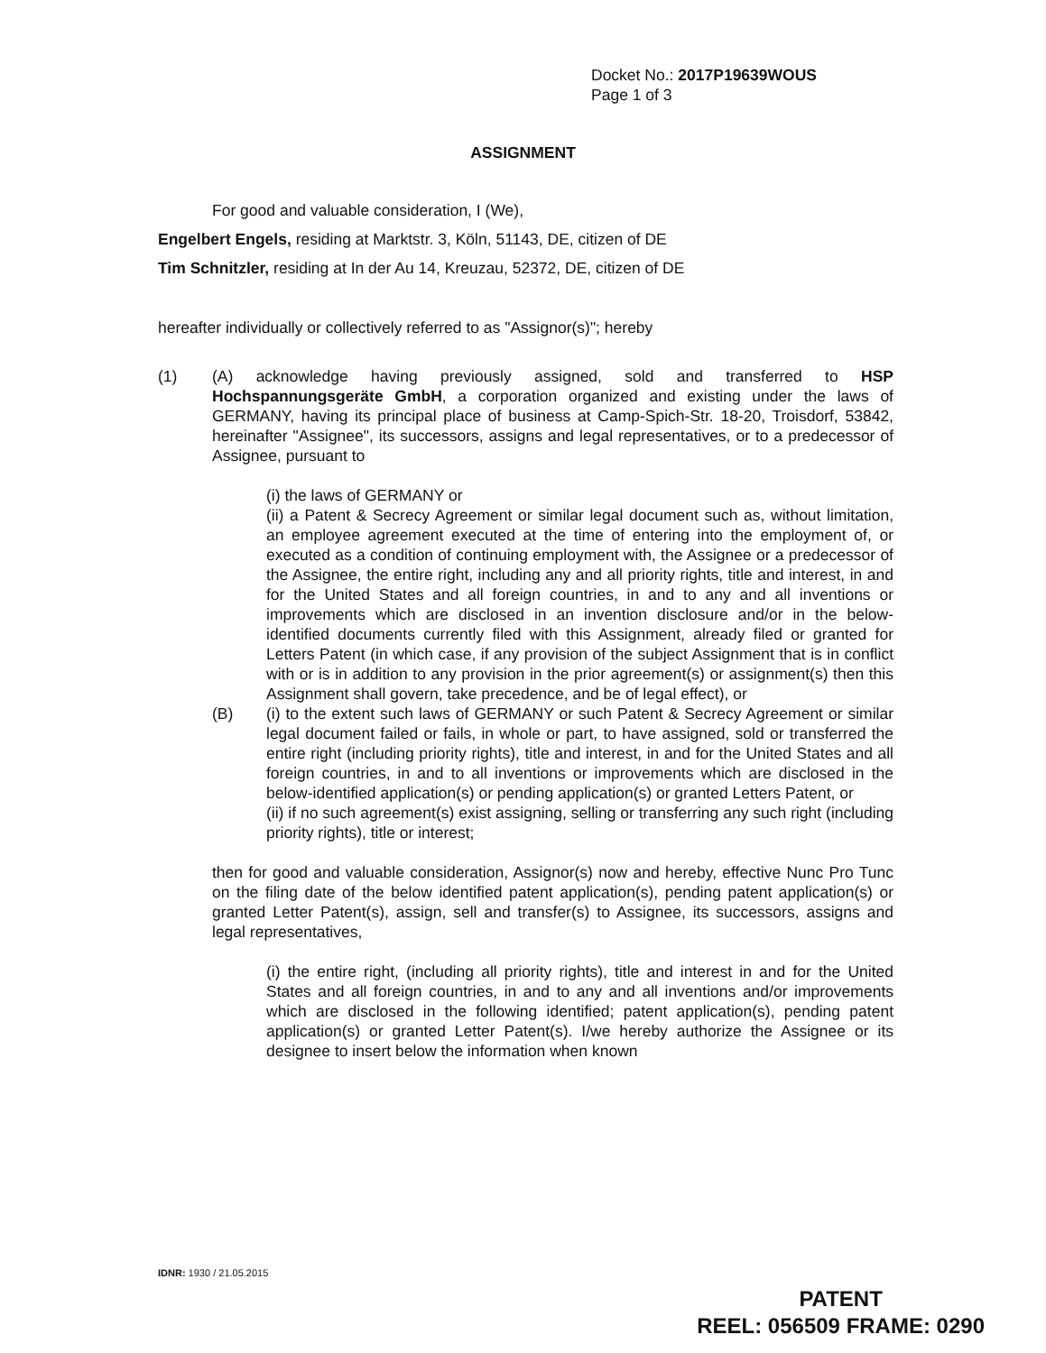Docket No.: 2017P19639WOUS
Page 1 of 3
ASSIGNMENT
For good and valuable consideration, I (We),
Engelbert Engels, residing at Marktstr. 3, Köln, 51143, DE, citizen of DE
Tim Schnitzler, residing at In der Au 14, Kreuzau, 52372, DE, citizen of DE
hereafter individually or collectively referred to as "Assignor(s)"; hereby
(1) (A) acknowledge having previously assigned, sold and transferred to HSP Hochspannungsgeräte GmbH, a corporation organized and existing under the laws of GERMANY, having its principal place of business at Camp-Spich-Str. 18-20, Troisdorf, 53842, hereinafter "Assignee", its successors, assigns and legal representatives, or to a predecessor of Assignee, pursuant to
(i) the laws of GERMANY or
(ii) a Patent & Secrecy Agreement or similar legal document such as, without limitation, an employee agreement executed at the time of entering into the employment of, or executed as a condition of continuing employment with, the Assignee or a predecessor of the Assignee, the entire right, including any and all priority rights, title and interest, in and for the United States and all foreign countries, in and to any and all inventions or improvements which are disclosed in an invention disclosure and/or in the below-identified documents currently filed with this Assignment, already filed or granted for Letters Patent (in which case, if any provision of the subject Assignment that is in conflict with or is in addition to any provision in the prior agreement(s) or assignment(s) then this Assignment shall govern, take precedence, and be of legal effect), or
(B) (i) to the extent such laws of GERMANY or such Patent & Secrecy Agreement or similar legal document failed or fails, in whole or part, to have assigned, sold or transferred the entire right (including priority rights), title and interest, in and for the United States and all foreign countries, in and to all inventions or improvements which are disclosed in the below-identified application(s) or pending application(s) or granted Letters Patent, or
(ii) if no such agreement(s) exist assigning, selling or transferring any such right (including priority rights), title or interest;
then for good and valuable consideration, Assignor(s) now and hereby, effective Nunc Pro Tunc on the filing date of the below identified patent application(s), pending patent application(s) or granted Letter Patent(s), assign, sell and transfer(s) to Assignee, its successors, assigns and legal representatives,
(i) the entire right, (including all priority rights), title and interest in and for the United States and all foreign countries, in and to any and all inventions and/or improvements which are disclosed in the following identified; patent application(s), pending patent application(s) or granted Letter Patent(s). I/we hereby authorize the Assignee or its designee to insert below the information when known
IDNR: 1930 / 21.05.2015
PATENT
REEL: 056509 FRAME: 0290